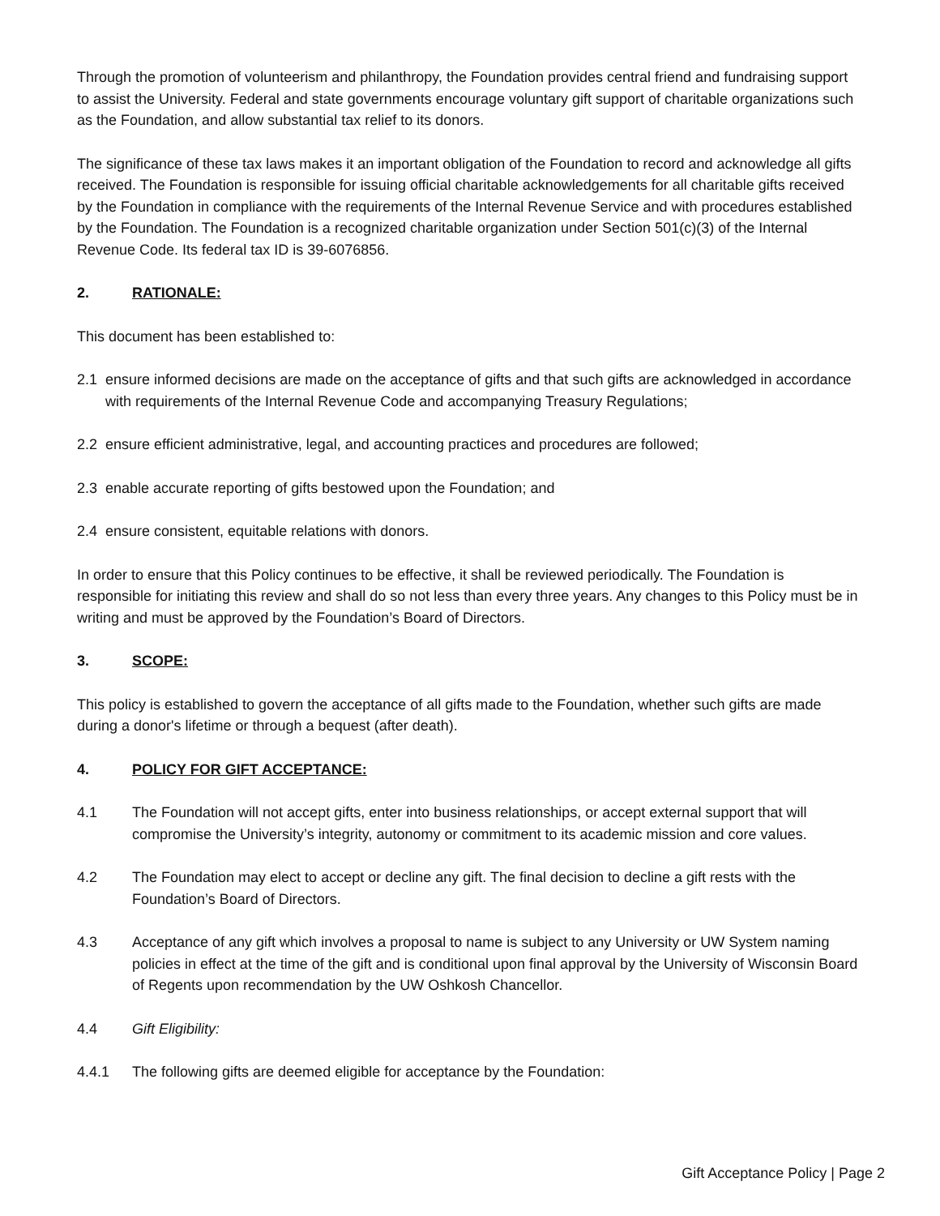Through the promotion of volunteerism and philanthropy, the Foundation provides central friend and fundraising support to assist the University. Federal and state governments encourage voluntary gift support of charitable organizations such as the Foundation, and allow substantial tax relief to its donors.
The significance of these tax laws makes it an important obligation of the Foundation to record and acknowledge all gifts received. The Foundation is responsible for issuing official charitable acknowledgements for all charitable gifts received by the Foundation in compliance with the requirements of the Internal Revenue Service and with procedures established by the Foundation. The Foundation is a recognized charitable organization under Section 501(c)(3) of the Internal Revenue Code. Its federal tax ID is 39-6076856.
2. RATIONALE:
This document has been established to:
2.1 ensure informed decisions are made on the acceptance of gifts and that such gifts are acknowledged in accordance with requirements of the Internal Revenue Code and accompanying Treasury Regulations;
2.2 ensure efficient administrative, legal, and accounting practices and procedures are followed;
2.3 enable accurate reporting of gifts bestowed upon the Foundation; and
2.4 ensure consistent, equitable relations with donors.
In order to ensure that this Policy continues to be effective, it shall be reviewed periodically. The Foundation is responsible for initiating this review and shall do so not less than every three years. Any changes to this Policy must be in writing and must be approved by the Foundation’s Board of Directors.
3. SCOPE:
This policy is established to govern the acceptance of all gifts made to the Foundation, whether such gifts are made during a donor's lifetime or through a bequest (after death).
4. POLICY FOR GIFT ACCEPTANCE:
4.1 The Foundation will not accept gifts, enter into business relationships, or accept external support that will compromise the University’s integrity, autonomy or commitment to its academic mission and core values.
4.2 The Foundation may elect to accept or decline any gift. The final decision to decline a gift rests with the Foundation’s Board of Directors.
4.3 Acceptance of any gift which involves a proposal to name is subject to any University or UW System naming policies in effect at the time of the gift and is conditional upon final approval by the University of Wisconsin Board of Regents upon recommendation by the UW Oshkosh Chancellor.
4.4 Gift Eligibility:
4.4.1 The following gifts are deemed eligible for acceptance by the Foundation:
Gift Acceptance Policy | Page 2